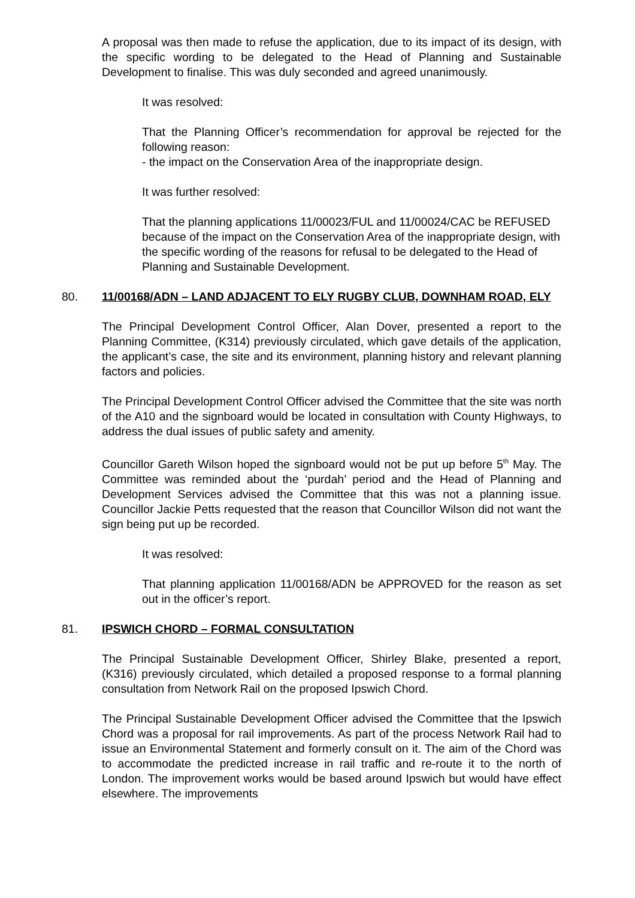A proposal was then made to refuse the application, due to its impact of its design, with the specific wording to be delegated to the Head of Planning and Sustainable Development to finalise. This was duly seconded and agreed unanimously.
It was resolved:
That the Planning Officer’s recommendation for approval be rejected for the following reason:
- the impact on the Conservation Area of the inappropriate design.
It was further resolved:
That the planning applications 11/00023/FUL and 11/00024/CAC be REFUSED because of the impact on the Conservation Area of the inappropriate design, with the specific wording of the reasons for refusal to be delegated to the Head of Planning and Sustainable Development.
80. 11/00168/ADN – LAND ADJACENT TO ELY RUGBY CLUB, DOWNHAM ROAD, ELY
The Principal Development Control Officer, Alan Dover, presented a report to the Planning Committee, (K314) previously circulated, which gave details of the application, the applicant’s case, the site and its environment, planning history and relevant planning factors and policies.
The Principal Development Control Officer advised the Committee that the site was north of the A10 and the signboard would be located in consultation with County Highways, to address the dual issues of public safety and amenity.
Councillor Gareth Wilson hoped the signboard would not be put up before 5<sup>th</sup> May. The Committee was reminded about the ‘purdah’ period and the Head of Planning and Development Services advised the Committee that this was not a planning issue. Councillor Jackie Petts requested that the reason that Councillor Wilson did not want the sign being put up be recorded.
It was resolved:
That planning application 11/00168/ADN be APPROVED for the reason as set out in the officer’s report.
81. IPSWICH CHORD – FORMAL CONSULTATION
The Principal Sustainable Development Officer, Shirley Blake, presented a report, (K316) previously circulated, which detailed a proposed response to a formal planning consultation from Network Rail on the proposed Ipswich Chord.
The Principal Sustainable Development Officer advised the Committee that the Ipswich Chord was a proposal for rail improvements. As part of the process Network Rail had to issue an Environmental Statement and formerly consult on it. The aim of the Chord was to accommodate the predicted increase in rail traffic and re-route it to the north of London. The improvement works would be based around Ipswich but would have effect elsewhere. The improvements